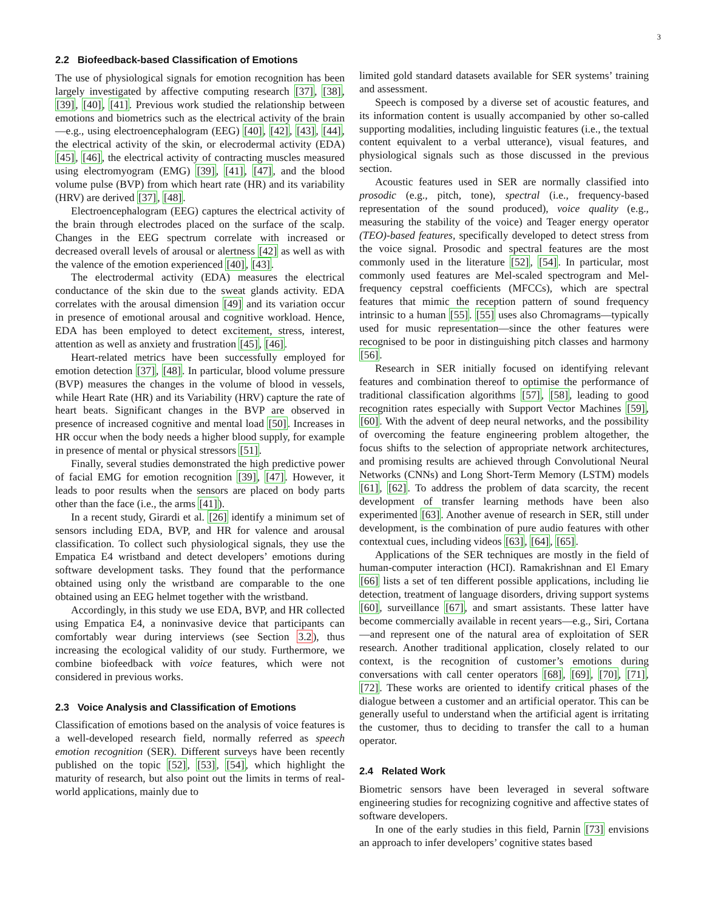3
2.2 Biofeedback-based Classification of Emotions
The use of physiological signals for emotion recognition has been largely investigated by affective computing research [37], [38], [39], [40], [41]. Previous work studied the relationship between emotions and biometrics such as the electrical activity of the brain—e.g., using electroencephalogram (EEG) [40], [42], [43], [44], the electrical activity of the skin, or elecrodermal activity (EDA) [45], [46], the electrical activity of contracting muscles measured using electromyogram (EMG) [39], [41], [47], and the blood volume pulse (BVP) from which heart rate (HR) and its variability (HRV) are derived [37], [48].
Electroencephalogram (EEG) captures the electrical activity of the brain through electrodes placed on the surface of the scalp. Changes in the EEG spectrum correlate with increased or decreased overall levels of arousal or alertness [42] as well as with the valence of the emotion experienced [40], [43].
The electrodermal activity (EDA) measures the electrical conductance of the skin due to the sweat glands activity. EDA correlates with the arousal dimension [49] and its variation occur in presence of emotional arousal and cognitive workload. Hence, EDA has been employed to detect excitement, stress, interest, attention as well as anxiety and frustration [45], [46].
Heart-related metrics have been successfully employed for emotion detection [37], [48]. In particular, blood volume pressure (BVP) measures the changes in the volume of blood in vessels, while Heart Rate (HR) and its Variability (HRV) capture the rate of heart beats. Significant changes in the BVP are observed in presence of increased cognitive and mental load [50]. Increases in HR occur when the body needs a higher blood supply, for example in presence of mental or physical stressors [51].
Finally, several studies demonstrated the high predictive power of facial EMG for emotion recognition [39], [47]. However, it leads to poor results when the sensors are placed on body parts other than the face (i.e., the arms [41]).
In a recent study, Girardi et al. [26] identify a minimum set of sensors including EDA, BVP, and HR for valence and arousal classification. To collect such physiological signals, they use the Empatica E4 wristband and detect developers’ emotions during software development tasks. They found that the performance obtained using only the wristband are comparable to the one obtained using an EEG helmet together with the wristband.
Accordingly, in this study we use EDA, BVP, and HR collected using Empatica E4, a noninvasive device that participants can comfortably wear during interviews (see Section 3.2), thus increasing the ecological validity of our study. Furthermore, we combine biofeedback with voice features, which were not considered in previous works.
2.3 Voice Analysis and Classification of Emotions
Classification of emotions based on the analysis of voice features is a well-developed research field, normally referred as speech emotion recognition (SER). Different surveys have been recently published on the topic [52], [53], [54], which highlight the maturity of research, but also point out the limits in terms of real-world applications, mainly due to
limited gold standard datasets available for SER systems’ training and assessment.
Speech is composed by a diverse set of acoustic features, and its information content is usually accompanied by other so-called supporting modalities, including linguistic features (i.e., the textual content equivalent to a verbal utterance), visual features, and physiological signals such as those discussed in the previous section.
Acoustic features used in SER are normally classified into prosodic (e.g., pitch, tone), spectral (i.e., frequency-based representation of the sound produced), voice quality (e.g., measuring the stability of the voice) and Teager energy operator (TEO)-based features, specifically developed to detect stress from the voice signal. Prosodic and spectral features are the most commonly used in the literature [52], [54]. In particular, most commonly used features are Mel-scaled spectrogram and Mel-frequency cepstral coefficients (MFCCs), which are spectral features that mimic the reception pattern of sound frequency intrinsic to a human [55]. [55] uses also Chromagrams—typically used for music representation—since the other features were recognised to be poor in distinguishing pitch classes and harmony [56].
Research in SER initially focused on identifying relevant features and combination thereof to optimise the performance of traditional classification algorithms [57], [58], leading to good recognition rates especially with Support Vector Machines [59], [60]. With the advent of deep neural networks, and the possibility of overcoming the feature engineering problem altogether, the focus shifts to the selection of appropriate network architectures, and promising results are achieved through Convolutional Neural Networks (CNNs) and Long Short-Term Memory (LSTM) models [61], [62]. To address the problem of data scarcity, the recent development of transfer learning methods have been also experimented [63]. Another avenue of research in SER, still under development, is the combination of pure audio features with other contextual cues, including videos [63], [64], [65].
Applications of the SER techniques are mostly in the field of human-computer interaction (HCI). Ramakrishnan and El Emary [66] lists a set of ten different possible applications, including lie detection, treatment of language disorders, driving support systems [60], surveillance [67], and smart assistants. These latter have become commercially available in recent years—e.g., Siri, Cortana—and represent one of the natural area of exploitation of SER research. Another traditional application, closely related to our context, is the recognition of customer’s emotions during conversations with call center operators [68], [69], [70], [71], [72]. These works are oriented to identify critical phases of the dialogue between a customer and an artificial operator. This can be generally useful to understand when the artificial agent is irritating the customer, thus to deciding to transfer the call to a human operator.
2.4 Related Work
Biometric sensors have been leveraged in several software engineering studies for recognizing cognitive and affective states of software developers.
In one of the early studies in this field, Parnin [73] envisions an approach to infer developers’ cognitive states based